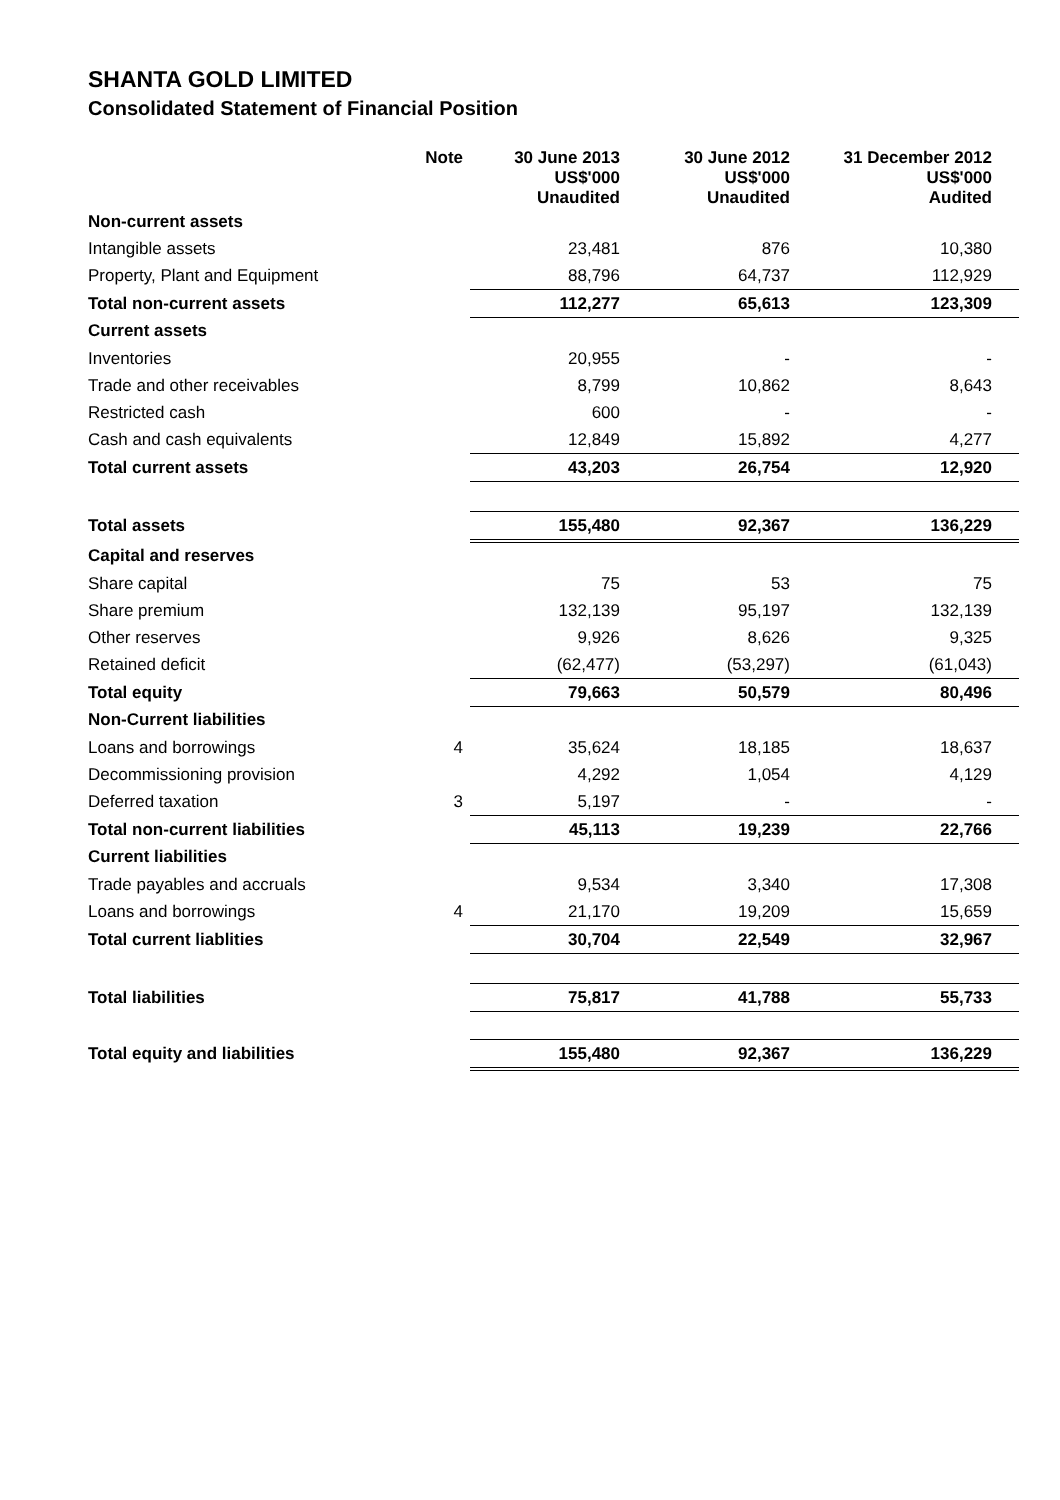SHANTA GOLD LIMITED
Consolidated Statement of Financial Position
| | Note | 30 June 2013 US$'000 Unaudited | 30 June 2012 US$'000 Unaudited | 31 December 2012 US$'000 Audited |
| --- | --- | --- | --- | --- |
| Non-current assets | | | | |
| Intangible assets | | 23,481 | 876 | 10,380 |
| Property, Plant and Equipment | | 88,796 | 64,737 | 112,929 |
| Total non-current assets | | 112,277 | 65,613 | 123,309 |
| Current assets | | | | |
| Inventories | | 20,955 | - | - |
| Trade and other receivables | | 8,799 | 10,862 | 8,643 |
| Restricted cash | | 600 | - | - |
| Cash and cash equivalents | | 12,849 | 15,892 | 4,277 |
| Total current assets | | 43,203 | 26,754 | 12,920 |
| Total assets | | 155,480 | 92,367 | 136,229 |
| Capital and reserves | | | | |
| Share capital | | 75 | 53 | 75 |
| Share premium | | 132,139 | 95,197 | 132,139 |
| Other reserves | | 9,926 | 8,626 | 9,325 |
| Retained deficit | | (62,477) | (53,297) | (61,043) |
| Total equity | | 79,663 | 50,579 | 80,496 |
| Non-Current liabilities | | | | |
| Loans and borrowings | 4 | 35,624 | 18,185 | 18,637 |
| Decommissioning provision | | 4,292 | 1,054 | 4,129 |
| Deferred taxation | 3 | 5,197 | - | - |
| Total non-current liabilities | | 45,113 | 19,239 | 22,766 |
| Current liabilities | | | | |
| Trade payables and accruals | | 9,534 | 3,340 | 17,308 |
| Loans and borrowings | 4 | 21,170 | 19,209 | 15,659 |
| Total current liablities | | 30,704 | 22,549 | 32,967 |
| Total liabilities | | 75,817 | 41,788 | 55,733 |
| Total equity and liabilities | | 155,480 | 92,367 | 136,229 |